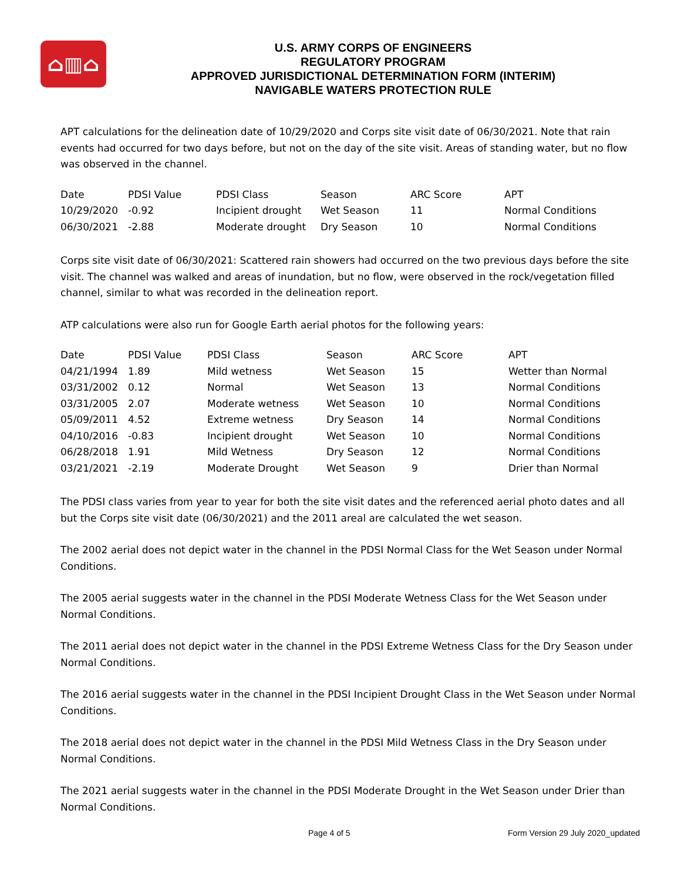⌂▥⌂
U.S. ARMY CORPS OF ENGINEERS
REGULATORY PROGRAM
APPROVED JURISDICTIONAL DETERMINATION FORM (INTERIM)
NAVIGABLE WATERS PROTECTION RULE
APT calculations for the delineation date of 10/29/2020 and Corps site visit date of 06/30/2021. Note that rain events had occurred for two days before, but not on the day of the site visit. Areas of standing water, but no flow was observed in the channel.
| Date | PDSI Value | PDSI Class | Season | ARC Score | APT |
| 10/29/2020 | -0.92 | Incipient drought | Wet Season | 11 | Normal Conditions |
| 06/30/2021 | -2.88 | Moderate drought | Dry Season | 10 | Normal Conditions |
Corps site visit date of 06/30/2021: Scattered rain showers had occurred on the two previous days before the site visit. The channel was walked and areas of inundation, but no flow, were observed in the rock/vegetation filled channel, similar to what was recorded in the delineation report.
ATP calculations were also run for Google Earth aerial photos for the following years:
| Date | PDSI Value | PDSI Class | Season | ARC Score | APT |
| 04/21/1994 | 1.89 | Mild wetness | Wet Season | 15 | Wetter than Normal |
| 03/31/2002 | 0.12 | Normal | Wet Season | 13 | Normal Conditions |
| 03/31/2005 | 2.07 | Moderate wetness | Wet Season | 10 | Normal Conditions |
| 05/09/2011 | 4.52 | Extreme wetness | Dry Season | 14 | Normal Conditions |
| 04/10/2016 | -0.83 | Incipient drought | Wet Season | 10 | Normal Conditions |
| 06/28/2018 | 1.91 | Mild Wetness | Dry Season | 12 | Normal Conditions |
| 03/21/2021 | -2.19 | Moderate Drought | Wet Season | 9 | Drier than Normal |
The PDSI class varies from year to year for both the site visit dates and the referenced aerial photo dates and all but the Corps site visit date (06/30/2021) and the 2011 areal are calculated the wet season.
The 2002 aerial does not depict water in the channel in the PDSI Normal Class for the Wet Season under Normal Conditions.
The 2005 aerial suggests water in the channel in the PDSI Moderate Wetness Class for the Wet Season under Normal Conditions.
The 2011 aerial does not depict water in the channel in the PDSI Extreme Wetness Class for the Dry Season under Normal Conditions.
The 2016 aerial suggests water in the channel in the PDSI Incipient Drought Class in the Wet Season under Normal Conditions.
The 2018 aerial does not depict water in the channel in the PDSI Mild Wetness Class in the Dry Season under Normal Conditions.
The 2021 aerial suggests water in the channel in the PDSI Moderate Drought in the Wet Season under Drier than Normal Conditions.
Page 4 of 5 Form Version 29 July 2020_updated